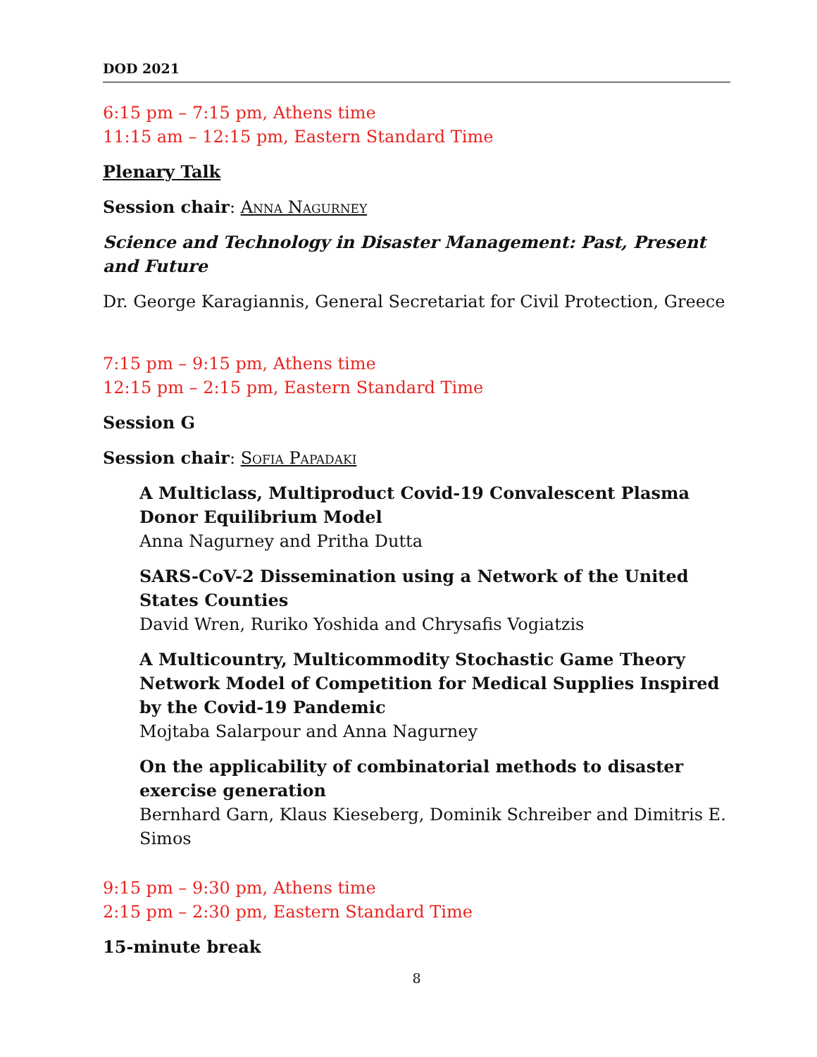DOD 2021
6:15 pm – 7:15 pm, Athens time
11:15 am – 12:15 pm, Eastern Standard Time
Plenary Talk
Session chair: Anna Nagurney
Science and Technology in Disaster Management: Past, Present and Future
Dr. George Karagiannis, General Secretariat for Civil Protection, Greece
7:15 pm – 9:15 pm, Athens time
12:15 pm – 2:15 pm, Eastern Standard Time
Session G
Session chair: Sofia Papadaki
A Multiclass, Multiproduct Covid-19 Convalescent Plasma Donor Equilibrium Model
Anna Nagurney and Pritha Dutta
SARS-CoV-2 Dissemination using a Network of the United States Counties
David Wren, Ruriko Yoshida and Chrysafis Vogiatzis
A Multicountry, Multicommodity Stochastic Game Theory Network Model of Competition for Medical Supplies Inspired by the Covid-19 Pandemic
Mojtaba Salarpour and Anna Nagurney
On the applicability of combinatorial methods to disaster exercise generation
Bernhard Garn, Klaus Kieseberg, Dominik Schreiber and Dimitris E. Simos
9:15 pm – 9:30 pm, Athens time
2:15 pm – 2:30 pm, Eastern Standard Time
15-minute break
8